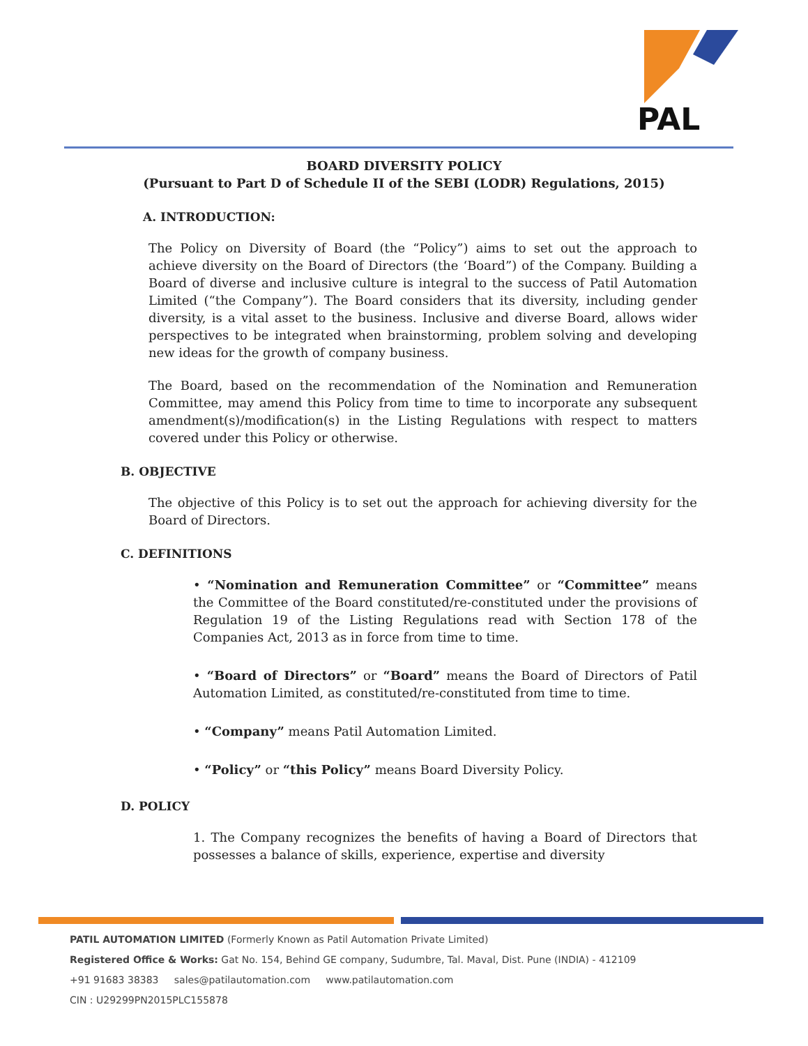PAL
BOARD DIVERSITY POLICY
(Pursuant to Part D of Schedule II of the SEBI (LODR) Regulations, 2015)
A. INTRODUCTION:
The Policy on Diversity of Board (the “Policy”) aims to set out the approach to achieve diversity on the Board of Directors (the ‘Board”) of the Company. Building a Board of diverse and inclusive culture is integral to the success of Patil Automation Limited (“the Company”). The Board considers that its diversity, including gender diversity, is a vital asset to the business. Inclusive and diverse Board, allows wider perspectives to be integrated when brainstorming, problem solving and developing new ideas for the growth of company business.
The Board, based on the recommendation of the Nomination and Remuneration Committee, may amend this Policy from time to time to incorporate any subsequent amendment(s)/modification(s) in the Listing Regulations with respect to matters covered under this Policy or otherwise.
B. OBJECTIVE
The objective of this Policy is to set out the approach for achieving diversity for the Board of Directors.
C. DEFINITIONS
• “Nomination and Remuneration Committee” or “Committee” means the Committee of the Board constituted/re-constituted under the provisions of Regulation 19 of the Listing Regulations read with Section 178 of the Companies Act, 2013 as in force from time to time.
• “Board of Directors” or “Board” means the Board of Directors of Patil Automation Limited, as constituted/re-constituted from time to time.
• “Company” means Patil Automation Limited.
• “Policy” or “this Policy” means Board Diversity Policy.
D. POLICY
1. The Company recognizes the benefits of having a Board of Directors that possesses a balance of skills, experience, expertise and diversity
PATIL AUTOMATION LIMITED (Formerly Known as Patil Automation Private Limited)
Registered Office & Works: Gat No. 154, Behind GE company, Sudumbre, Tal. Maval, Dist. Pune (INDIA) - 412109
+91 91683 38383 sales@patilautomation.com www.patilautomation.com
CIN : U29299PN2015PLC155878